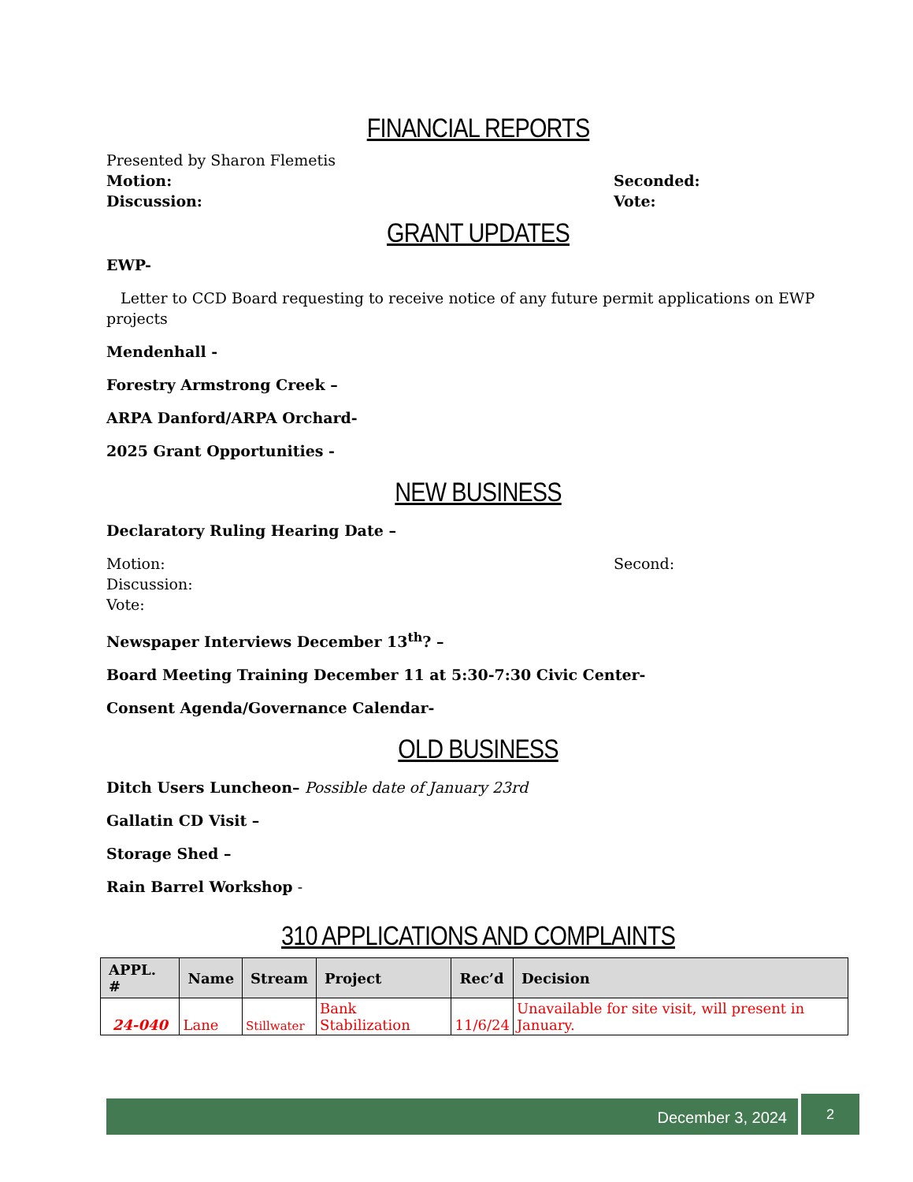FINANCIAL REPORTS
Presented by Sharon Flemetis
Motion: Seconded:
Discussion: Vote:
GRANT UPDATES
EWP-
Letter to CCD Board requesting to receive notice of any future permit applications on EWP projects
Mendenhall -
Forestry Armstrong Creek –
ARPA Danford/ARPA Orchard-
2025 Grant Opportunities -
NEW BUSINESS
Declaratory Ruling Hearing Date –
Motion: Second:
Discussion:
Vote:
Newspaper Interviews December 13<sup>th</sup>? –
Board Meeting Training December 11 at 5:30-7:30 Civic Center-
Consent Agenda/Governance Calendar-
OLD BUSINESS
Ditch Users Luncheon– Possible date of January 23rd
Gallatin CD Visit –
Storage Shed –
Rain Barrel Workshop -
310 APPLICATIONS AND COMPLAINTS
| APPL. # | Name | Stream | Project | Rec’d | Decision |
| --- | --- | --- | --- | --- | --- |
| 24-040 | Lane | Stillwater | Bank Stabilization | 11/6/24 | Unavailable for site visit, will present in January. |
December 3, 2024
2